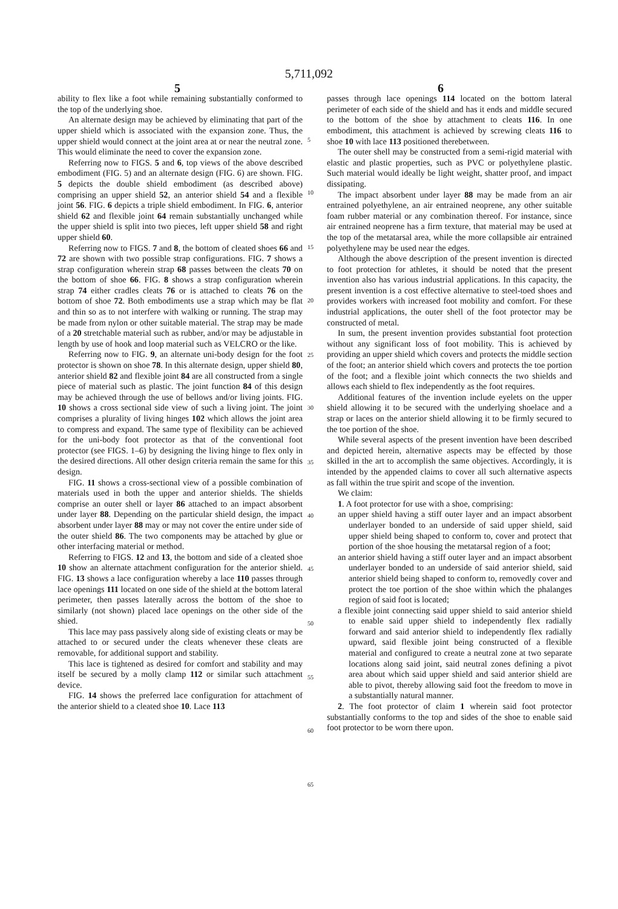5,711,092
5 6
ability to flex like a foot while remaining substantially conformed to the top of the underlying shoe.
An alternate design may be achieved by eliminating that part of the upper shield which is associated with the expansion zone. Thus, the upper shield would connect at the joint area at or near the neutral zone. This would eliminate the need to cover the expansion zone.
Referring now to FIGS. 5 and 6, top views of the above described embodiment (FIG. 5) and an alternate design (FIG. 6) are shown. FIG. 5 depicts the double shield embodiment (as described above) comprising an upper shield 52, an anterior shield 54 and a flexible joint 56. FIG. 6 depicts a triple shield embodiment. In FIG. 6, anterior shield 62 and flexible joint 64 remain substantially unchanged while the upper shield is split into two pieces, left upper shield 58 and right upper shield 60.
Referring now to FIGS. 7 and 8, the bottom of cleated shoes 66 and 72 are shown with two possible strap configurations. FIG. 7 shows a strap configuration wherein strap 68 passes between the cleats 70 on the bottom of shoe 66. FIG. 8 shows a strap configuration wherein strap 74 either cradles cleats 76 or is attached to cleats 76 on the bottom of shoe 72. Both embodiments use a strap which may be flat and thin so as to not interfere with walking or running. The strap may be made from nylon or other suitable material. The strap may be made of a 20 stretchable material such as rubber, and/or may be adjustable in length by use of hook and loop material such as VELCRO or the like.
Referring now to FIG. 9, an alternate uni-body design for the foot protector is shown on shoe 78. In this alternate design, upper shield 80, anterior shield 82 and flexible joint 84 are all constructed from a single piece of material such as plastic. The joint function 84 of this design may be achieved through the use of bellows and/or living joints. FIG. 10 shows a cross sectional side view of such a living joint. The joint comprises a plurality of living hinges 102 which allows the joint area to compress and expand. The same type of flexibility can be achieved for the uni-body foot protector as that of the conventional foot protector (see FIGS. 1–6) by designing the living hinge to flex only in the desired directions. All other design criteria remain the same for this design.
FIG. 11 shows a cross-sectional view of a possible combination of materials used in both the upper and anterior shields. The shields comprise an outer shell or layer 86 attached to an impact absorbent under layer 88. Depending on the particular shield design, the impact absorbent under layer 88 may or may not cover the entire under side of the outer shield 86. The two components may be attached by glue or other interfacing material or method.
Referring to FIGS. 12 and 13, the bottom and side of a cleated shoe 10 show an alternate attachment configuration for the anterior shield. FIG. 13 shows a lace configuration whereby a lace 110 passes through lace openings 111 located on one side of the shield at the bottom lateral perimeter, then passes laterally across the bottom of the shoe to similarly (not shown) placed lace openings on the other side of the shied.
This lace may pass passively along side of existing cleats or may be attached to or secured under the cleats whenever these cleats are removable, for additional support and stability.
This lace is tightened as desired for comfort and stability and may itself be secured by a molly clamp 112 or similar such attachment device.
FIG. 14 shows the preferred lace configuration for attachment of the anterior shield to a cleated shoe 10. Lace 113
5
10
15
20
25
30
35
40
45
50
55
60
65
passes through lace openings 114 located on the bottom lateral perimeter of each side of the shield and has it ends and middle secured to the bottom of the shoe by attachment to cleats 116. In one embodiment, this attachment is achieved by screwing cleats 116 to shoe 10 with lace 113 positioned therebetween.
The outer shell may be constructed from a semi-rigid material with elastic and plastic properties, such as PVC or polyethylene plastic. Such material would ideally be light weight, shatter proof, and impact dissipating.
The impact absorbent under layer 88 may be made from an air entrained polyethylene, an air entrained neoprene, any other suitable foam rubber material or any combination thereof. For instance, since air entrained neoprene has a firm texture, that material may be used at the top of the metatarsal area, while the more collapsible air entrained polyethylene may be used near the edges.
Although the above description of the present invention is directed to foot protection for athletes, it should be noted that the present invention also has various industrial applications. In this capacity, the present invention is a cost effective alternative to steel-toed shoes and provides workers with increased foot mobility and comfort. For these industrial applications, the outer shell of the foot protector may be constructed of metal.
In sum, the present invention provides substantial foot protection without any significant loss of foot mobility. This is achieved by providing an upper shield which covers and protects the middle section of the foot; an anterior shield which covers and protects the toe portion of the foot; and a flexible joint which connects the two shields and allows each shield to flex independently as the foot requires.
Additional features of the invention include eyelets on the upper shield allowing it to be secured with the underlying shoelace and a strap or laces on the anterior shield allowing it to be firmly secured to the toe portion of the shoe.
While several aspects of the present invention have been described and depicted herein, alternative aspects may be effected by those skilled in the art to accomplish the same objectives. Accordingly, it is intended by the appended claims to cover all such alternative aspects as fall within the true spirit and scope of the invention.
We claim:
1. A foot protector for use with a shoe, comprising:
an upper shield having a stiff outer layer and an impact absorbent underlayer bonded to an underside of said upper shield, said upper shield being shaped to conform to, cover and protect that portion of the shoe housing the metatarsal region of a foot;
an anterior shield having a stiff outer layer and an impact absorbent underlayer bonded to an underside of said anterior shield, said anterior shield being shaped to conform to, removedly cover and protect the toe portion of the shoe within which the phalanges region of said foot is located;
a flexible joint connecting said upper shield to said anterior shield to enable said upper shield to independently flex radially forward and said anterior shield to independently flex radially upward, said flexible joint being constructed of a flexible material and configured to create a neutral zone at two separate locations along said joint, said neutral zones defining a pivot area about which said upper shield and said anterior shield are able to pivot, thereby allowing said foot the freedom to move in a substantially natural manner.
2. The foot protector of claim 1 wherein said foot protector substantially conforms to the top and sides of the shoe to enable said foot protector to be worn there upon.